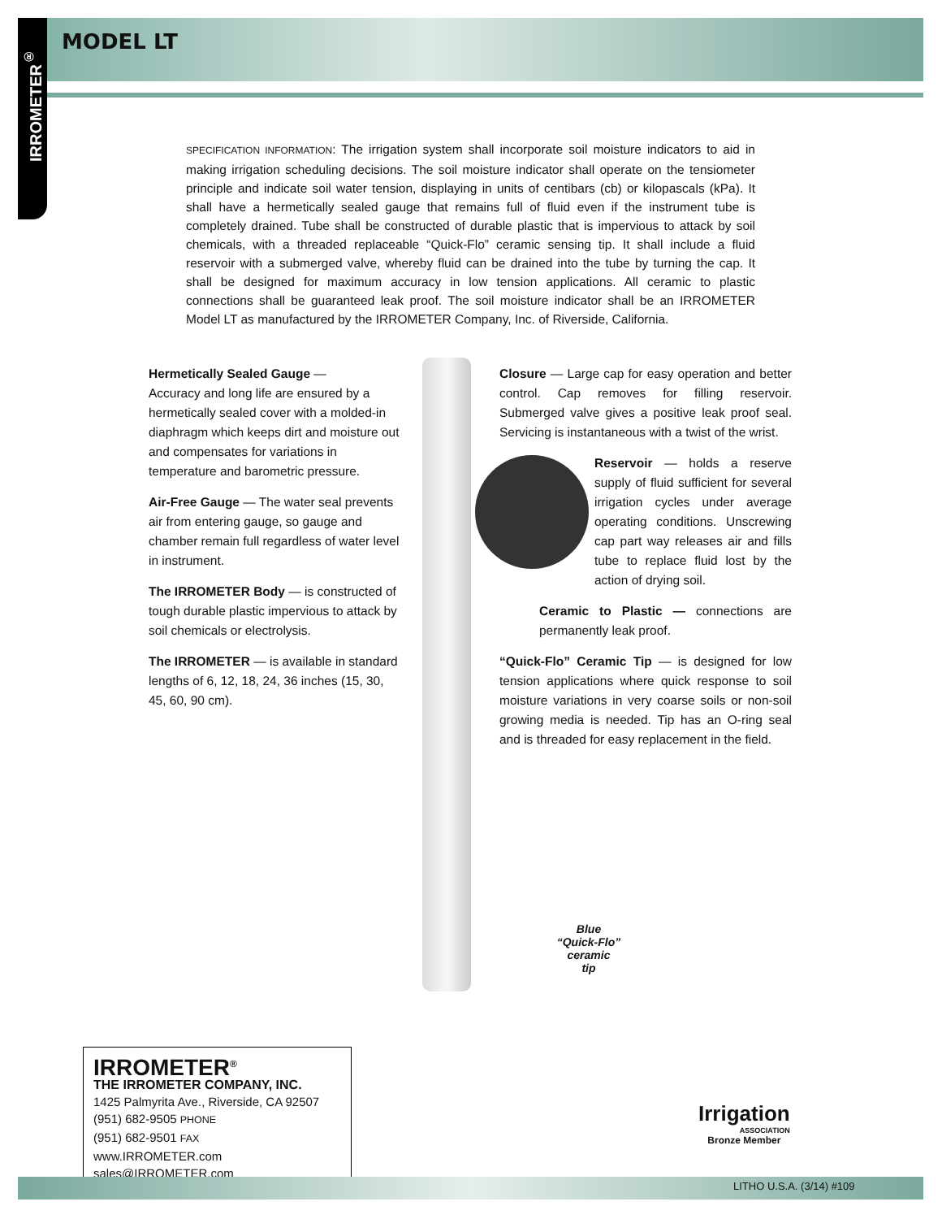IRROMETER<sup>®</sup>
MODEL LT
SPECIFICATION INFORMATION: The irrigation system shall incorporate soil moisture indicators to aid in making irrigation scheduling decisions. The soil moisture indicator shall operate on the tensiometer principle and indicate soil water tension, displaying in units of centibars (cb) or kilopascals (kPa). It shall have a hermetically sealed gauge that remains full of fluid even if the instrument tube is completely drained. Tube shall be constructed of durable plastic that is impervious to attack by soil chemicals, with a threaded replaceable “Quick-Flo” ceramic sensing tip. It shall include a fluid reservoir with a submerged valve, whereby fluid can be drained into the tube by turning the cap. It shall be designed for maximum accuracy in low tension applications. All ceramic to plastic connections shall be guaranteed leak proof. The soil moisture indicator shall be an IRROMETER Model LT as manufactured by the IRROMETER Company, Inc. of Riverside, California.
Hermetically Sealed Gauge —
Accuracy and long life are ensured by a hermetically sealed cover with a molded-in diaphragm which keeps dirt and moisture out and compensates for variations in temperature and barometric pressure.
Air-Free Gauge — The water seal prevents air from entering gauge, so gauge and chamber remain full regardless of water level in instrument.
The IRROMETER Body — is constructed of tough durable plastic impervious to attack by soil chemicals or electrolysis.
The IRROMETER — is available in standard lengths of 6, 12, 18, 24, 36 inches (15, 30, 45, 60, 90 cm).
Closure — Large cap for easy operation and better control. Cap removes for filling reservoir. Submerged valve gives a positive leak proof seal. Servicing is instantaneous with a twist of the wrist.
Reservoir — holds a reserve supply of fluid sufficient for several irrigation cycles under average operating conditions. Unscrewing cap part way releases air and fills tube to replace fluid lost by the action of drying soil.
Ceramic to Plastic — connections are permanently leak proof.
“Quick-Flo” Ceramic Tip — is designed for low tension applications where quick response to soil moisture variations in very coarse soils or non-soil growing media is needed. Tip has an O-ring seal and is threaded for easy replacement in the field.
Blue
“Quick-Flo”
ceramic
tip
IRROMETER<sup>®</sup>
THE IRROMETER COMPANY, INC.
1425 Palmyrita Ave., Riverside, CA 92507
(951) 682-9505 PHONE
(951) 682-9501 FAX
www.IRROMETER.com
sales@IRROMETER.com
Irrigation
ASSOCIATION
Bronze Member
LITHO U.S.A. (3/14) #109